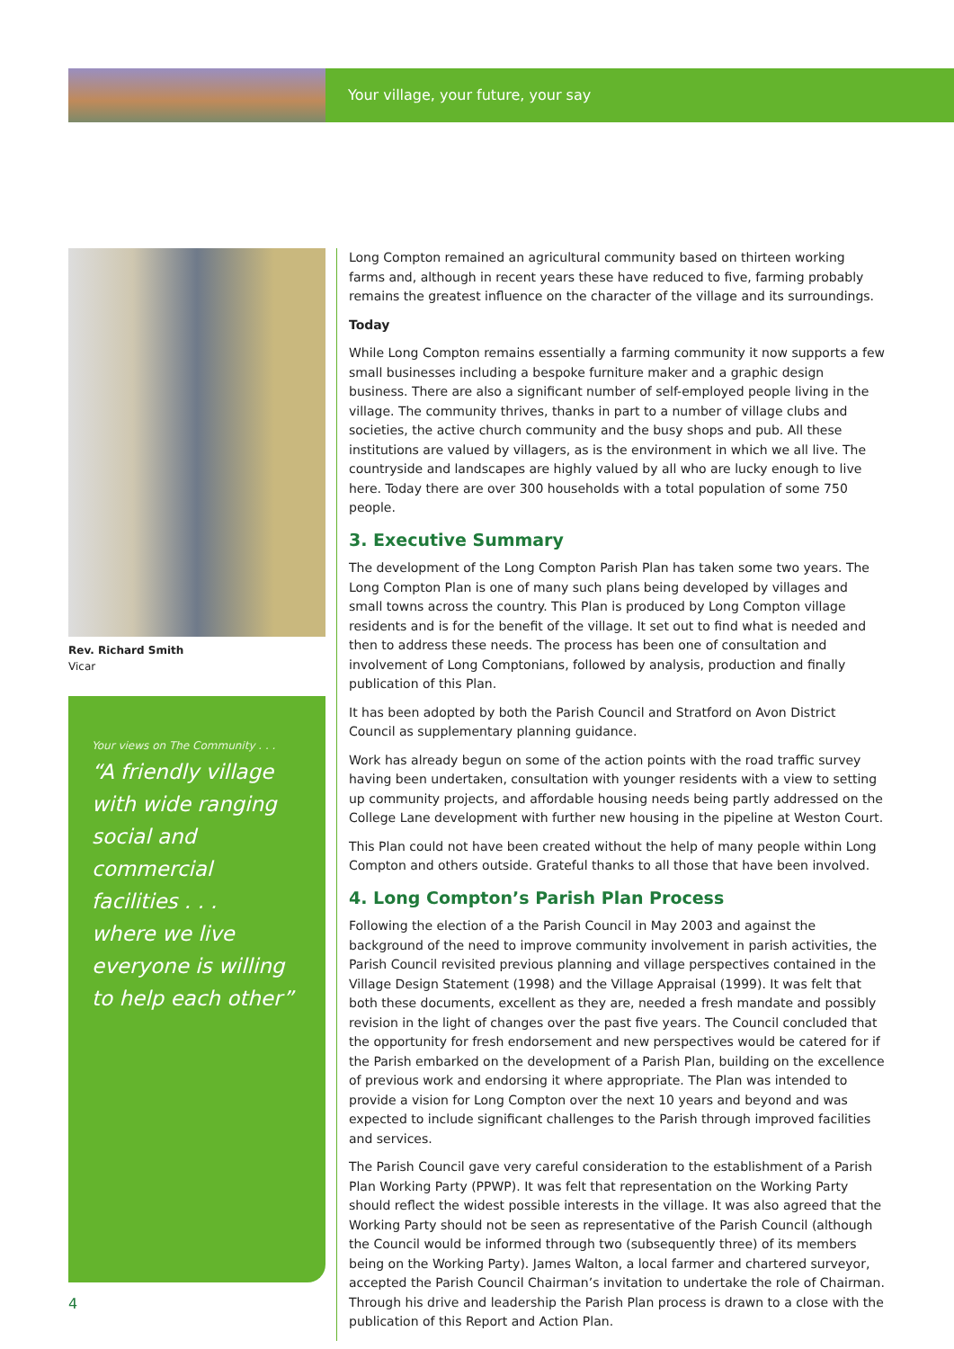Your village, your future, your say
Rev. Richard Smith
Vicar
Your views on The Community . . .
“A friendly village with wide ranging social and commercial facilities . . .
where we live everyone is willing to help each other”
Long Compton remained an agricultural community based on thirteen working farms and, although in recent years these have reduced to five, farming probably remains the greatest influence on the character of the village and its surroundings.
Today
While Long Compton remains essentially a farming community it now supports a few small businesses including a bespoke furniture maker and a graphic design business. There are also a significant number of self-employed people living in the village. The community thrives, thanks in part to a number of village clubs and societies, the active church community and the busy shops and pub. All these institutions are valued by villagers, as is the environment in which we all live. The countryside and landscapes are highly valued by all who are lucky enough to live here. Today there are over 300 households with a total population of some 750 people.
3. Executive Summary
The development of the Long Compton Parish Plan has taken some two years. The Long Compton Plan is one of many such plans being developed by villages and small towns across the country. This Plan is produced by Long Compton village residents and is for the benefit of the village. It set out to find what is needed and then to address these needs. The process has been one of consultation and involvement of Long Comptonians, followed by analysis, production and finally publication of this Plan.
It has been adopted by both the Parish Council and Stratford on Avon District Council as supplementary planning guidance.
Work has already begun on some of the action points with the road traffic survey having been undertaken, consultation with younger residents with a view to setting up community projects, and affordable housing needs being partly addressed on the College Lane development with further new housing in the pipeline at Weston Court.
This Plan could not have been created without the help of many people within Long Compton and others outside. Grateful thanks to all those that have been involved.
4. Long Compton’s Parish Plan Process
Following the election of a the Parish Council in May 2003 and against the background of the need to improve community involvement in parish activities, the Parish Council revisited previous planning and village perspectives contained in the Village Design Statement (1998) and the Village Appraisal (1999). It was felt that both these documents, excellent as they are, needed a fresh mandate and possibly revision in the light of changes over the past five years. The Council concluded that the opportunity for fresh endorsement and new perspectives would be catered for if the Parish embarked on the development of a Parish Plan, building on the excellence of previous work and endorsing it where appropriate. The Plan was intended to provide a vision for Long Compton over the next 10 years and beyond and was expected to include significant challenges to the Parish through improved facilities and services.
The Parish Council gave very careful consideration to the establishment of a Parish Plan Working Party (PPWP). It was felt that representation on the Working Party should reflect the widest possible interests in the village. It was also agreed that the Working Party should not be seen as representative of the Parish Council (although the Council would be informed through two (subsequently three) of its members being on the Working Party). James Walton, a local farmer and chartered surveyor, accepted the Parish Council Chairman’s invitation to undertake the role of Chairman. Through his drive and leadership the Parish Plan process is drawn to a close with the publication of this Report and Action Plan.
4